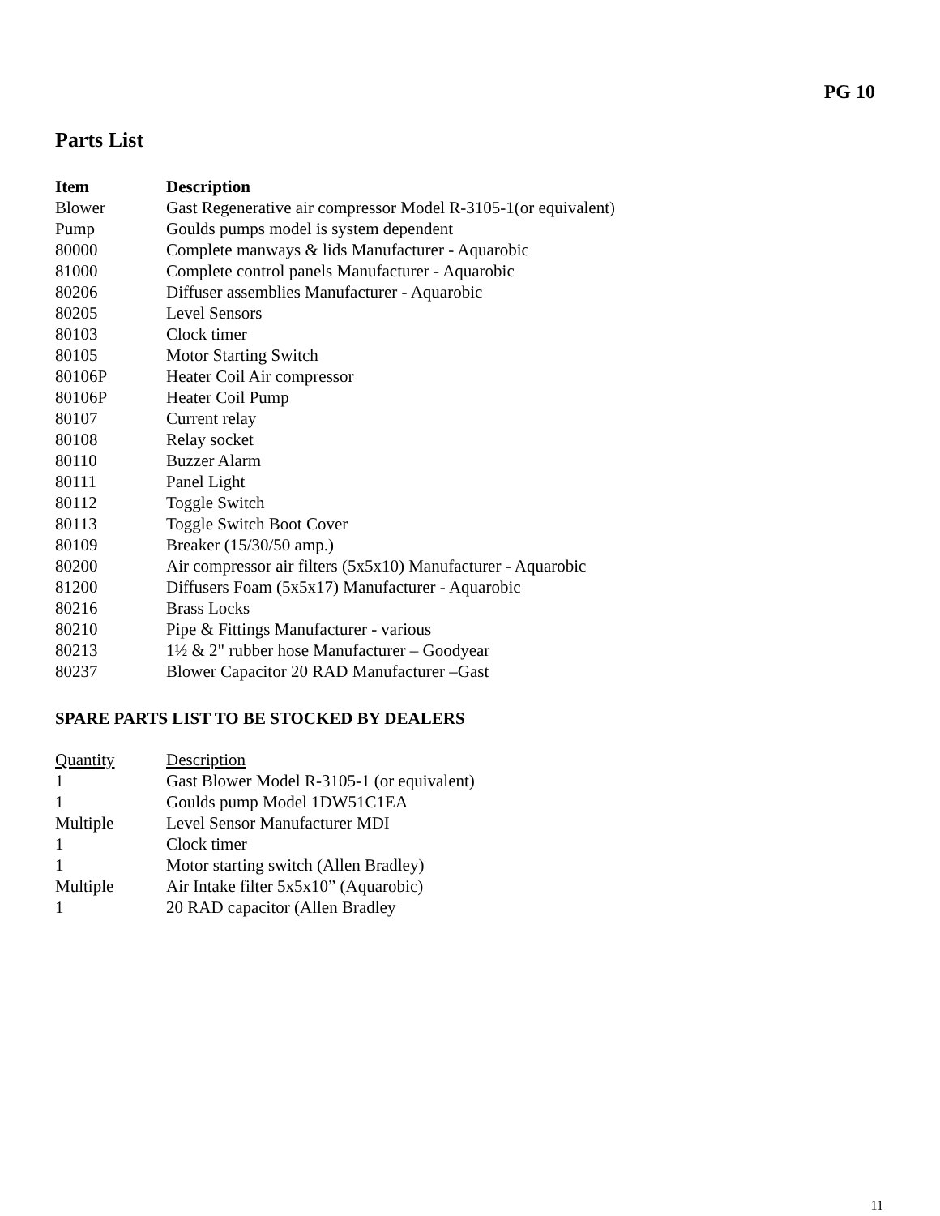PG 10
Parts List
| Item | Description |
| --- | --- |
| Blower | Gast Regenerative air compressor Model R-3105-1(or equivalent) |
| Pump | Goulds pumps model is system dependent |
| 80000 | Complete manways & lids Manufacturer - Aquarobic |
| 81000 | Complete control panels Manufacturer - Aquarobic |
| 80206 | Diffuser assemblies Manufacturer - Aquarobic |
| 80205 | Level Sensors |
| 80103 | Clock timer |
| 80105 | Motor Starting Switch |
| 80106P | Heater Coil Air compressor |
| 80106P | Heater Coil Pump |
| 80107 | Current relay |
| 80108 | Relay socket |
| 80110 | Buzzer Alarm |
| 80111 | Panel Light |
| 80112 | Toggle Switch |
| 80113 | Toggle Switch Boot Cover |
| 80109 | Breaker (15/30/50 amp.) |
| 80200 | Air compressor air filters (5x5x10) Manufacturer - Aquarobic |
| 81200 | Diffusers Foam (5x5x17) Manufacturer - Aquarobic |
| 80216 | Brass Locks |
| 80210 | Pipe & Fittings Manufacturer - various |
| 80213 | 1½ & 2" rubber hose Manufacturer – Goodyear |
| 80237 | Blower Capacitor 20 RAD Manufacturer –Gast |
SPARE PARTS LIST TO BE STOCKED BY DEALERS
| Quantity | Description |
| --- | --- |
| 1 | Gast Blower Model R-3105-1 (or equivalent) |
| 1 | Goulds pump Model 1DW51C1EA |
| Multiple | Level Sensor Manufacturer MDI |
| 1 | Clock timer |
| 1 | Motor starting switch (Allen Bradley) |
| Multiple | Air Intake filter 5x5x10” (Aquarobic) |
| 1 | 20 RAD capacitor (Allen Bradley |
11